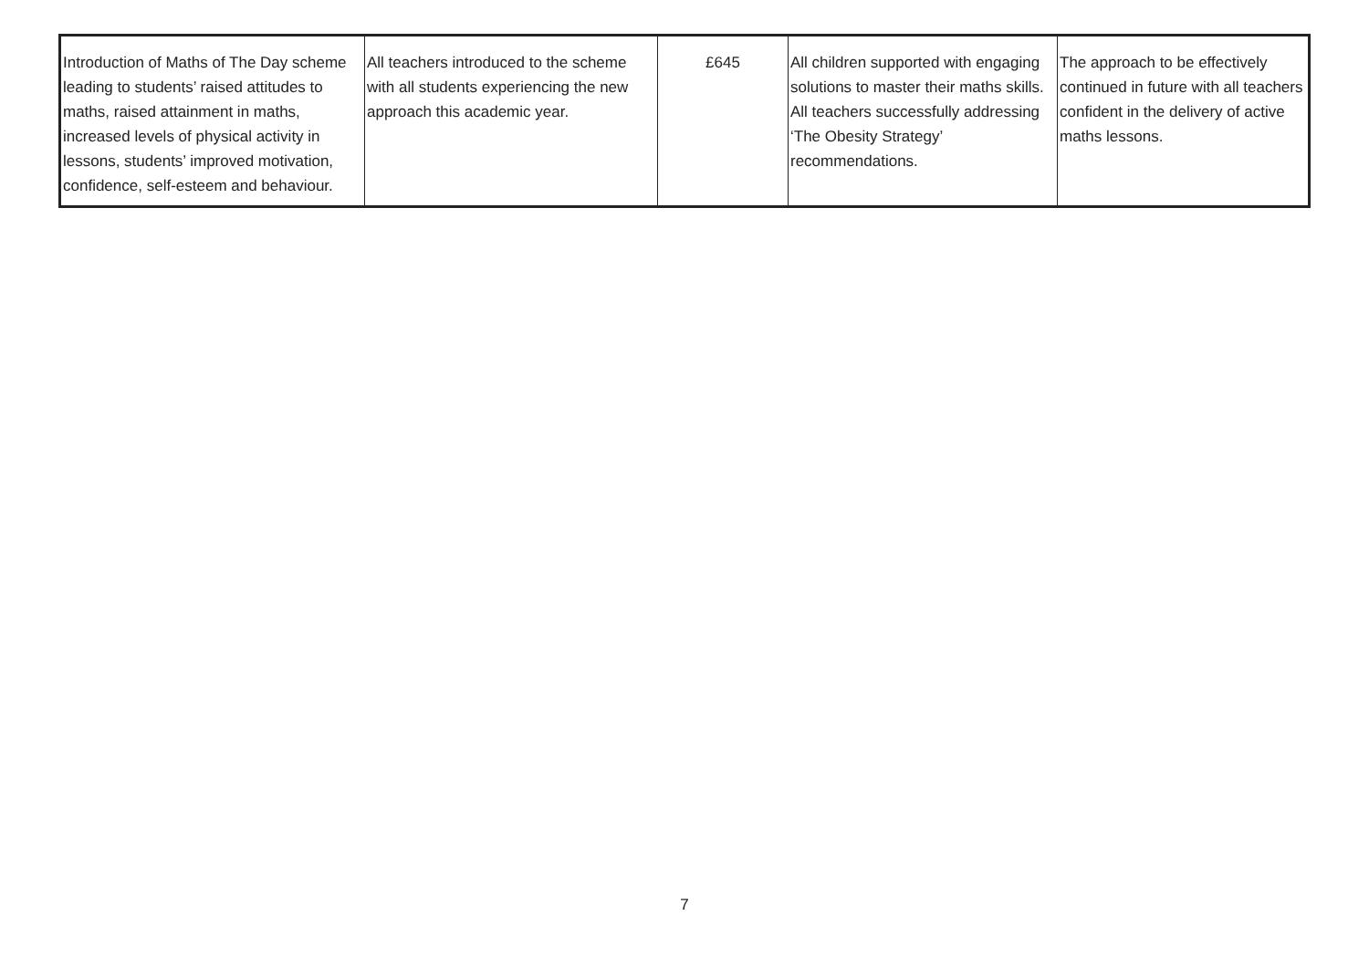| Introduction of Maths of The Day scheme leading to students’ raised attitudes to maths, raised attainment in maths, increased levels of physical activity in lessons, students’ improved motivation, confidence, self-esteem and behaviour. | All teachers introduced to the scheme with all students experiencing the new approach this academic year. | £645 | All children supported with engaging solutions to master their maths skills. All teachers successfully addressing ‘The Obesity Strategy’ recommendations. | The approach to be effectively continued in future with all teachers confident in the delivery of active maths lessons. |
7